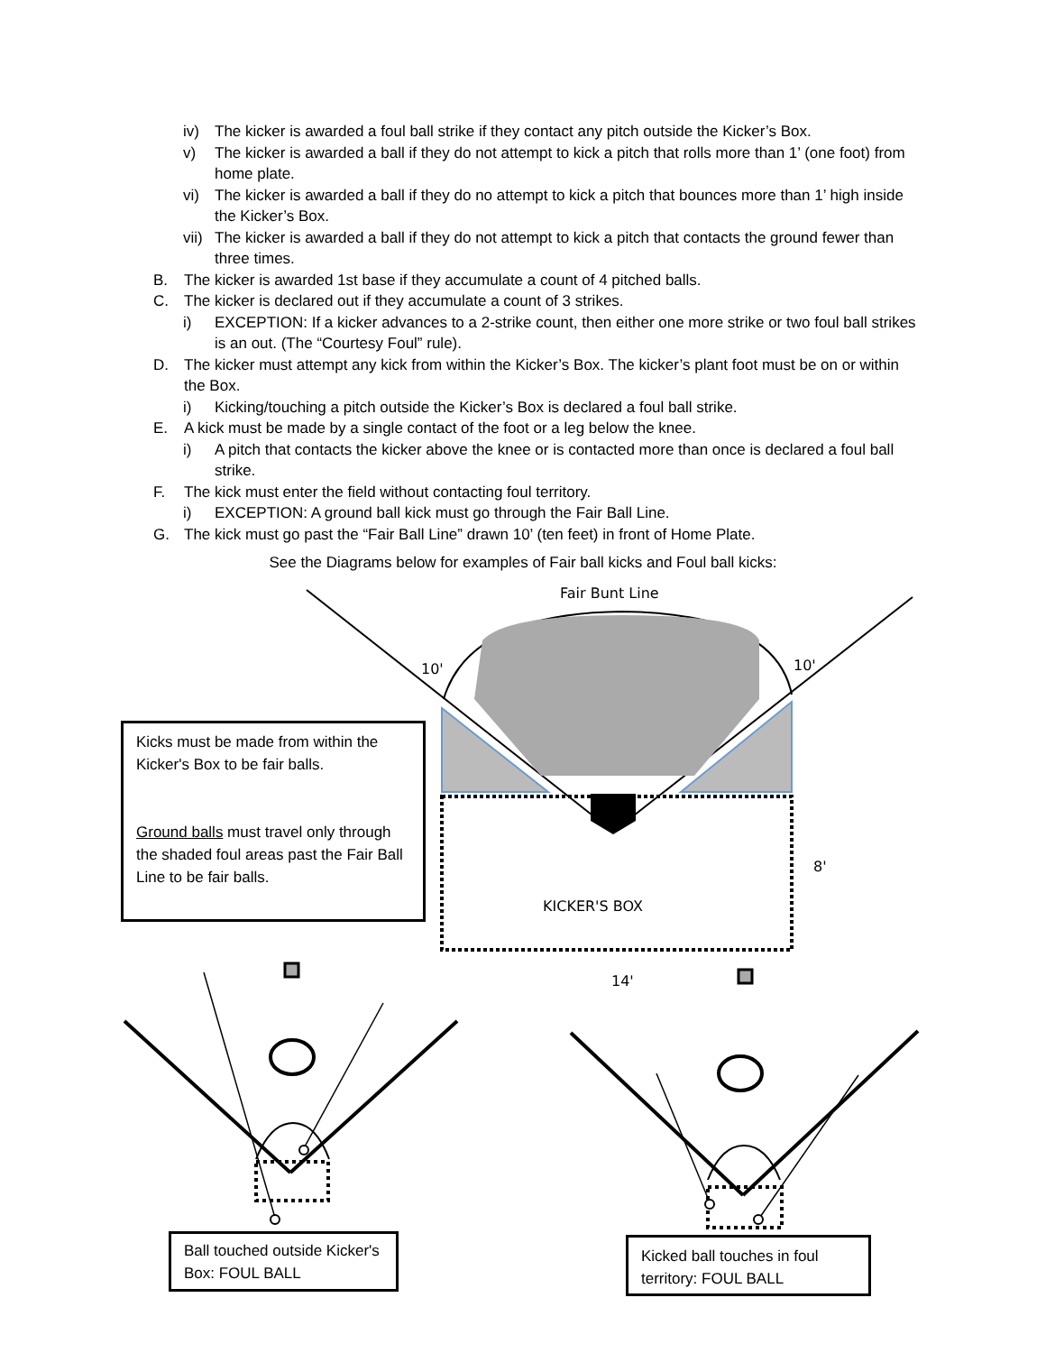iv) The kicker is awarded a foul ball strike if they contact any pitch outside the Kicker’s Box.
v) The kicker is awarded a ball if they do not attempt to kick a pitch that rolls more than 1’ (one foot) from home plate.
vi) The kicker is awarded a ball if they do no attempt to kick a pitch that bounces more than 1’ high inside the Kicker’s Box.
vii) The kicker is awarded a ball if they do not attempt to kick a pitch that contacts the ground fewer than three times.
B. The kicker is awarded 1st base if they accumulate a count of 4 pitched balls.
C. The kicker is declared out if they accumulate a count of 3 strikes.
i) EXCEPTION: If a kicker advances to a 2-strike count, then either one more strike or two foul ball strikes is an out. (The “Courtesy Foul” rule).
D. The kicker must attempt any kick from within the Kicker’s Box. The kicker’s plant foot must be on or within the Box.
i) Kicking/touching a pitch outside the Kicker’s Box is declared a foul ball strike.
E. A kick must be made by a single contact of the foot or a leg below the knee.
i) A pitch that contacts the kicker above the knee or is contacted more than once is declared a foul ball strike.
F. The kick must enter the field without contacting foul territory.
i) EXCEPTION: A ground ball kick must go through the Fair Ball Line.
G. The kick must go past the “Fair Ball Line” drawn 10’ (ten feet) in front of Home Plate.
See the Diagrams below for examples of Fair ball kicks and Foul ball kicks:
Fair Bunt Line
10' 10'
8'
KICKER'S BOX
14'
Kicks must be made from within the Kicker's Box to be fair balls.
Ground balls must travel only through the shaded foul areas past the Fair Ball Line to be fair balls.
Ball touched outside Kicker's Box: FOUL BALL
Kicked ball touches in foul territory: FOUL BALL